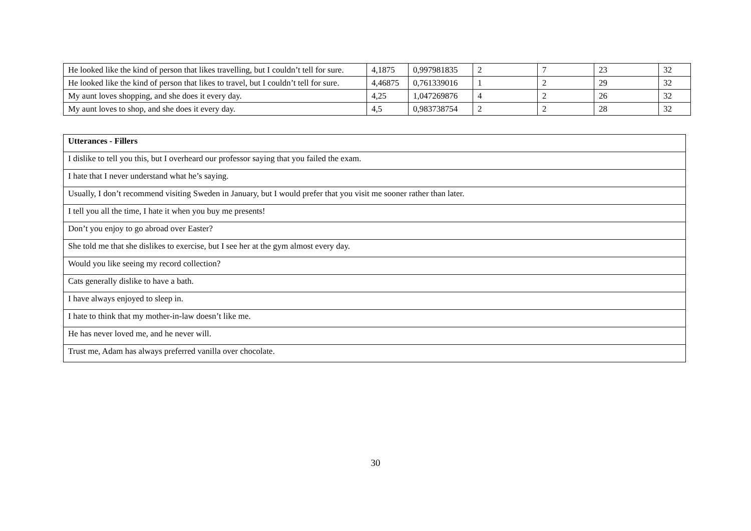| He looked like the kind of person that likes travelling, but I couldn’t tell for sure. | 4,1875 | 0,997981835 | 2 | 7 | 23 | 32 |
| He looked like the kind of person that likes to travel, but I couldn’t tell for sure. | 4,46875 | 0,761339016 | 1 | 2 | 29 | 32 |
| My aunt loves shopping, and she does it every day. | 4,25 | 1,047269876 | 4 | 2 | 26 | 32 |
| My aunt loves to shop, and she does it every day. | 4,5 | 0,983738754 | 2 | 2 | 28 | 32 |
| Utterances - Fillers |
| --- |
| I dislike to tell you this, but I overheard our professor saying that you failed the exam. |
| I hate that I never understand what he’s saying. |
| Usually, I don’t recommend visiting Sweden in January, but I would prefer that you visit me sooner rather than later. |
| I tell you all the time, I hate it when you buy me presents! |
| Don’t you enjoy to go abroad over Easter? |
| She told me that she dislikes to exercise, but I see her at the gym almost every day. |
| Would you like seeing my record collection? |
| Cats generally dislike to have a bath. |
| I have always enjoyed to sleep in. |
| I hate to think that my mother-in-law doesn’t like me. |
| He has never loved me, and he never will. |
| Trust me, Adam has always preferred vanilla over chocolate. |
30